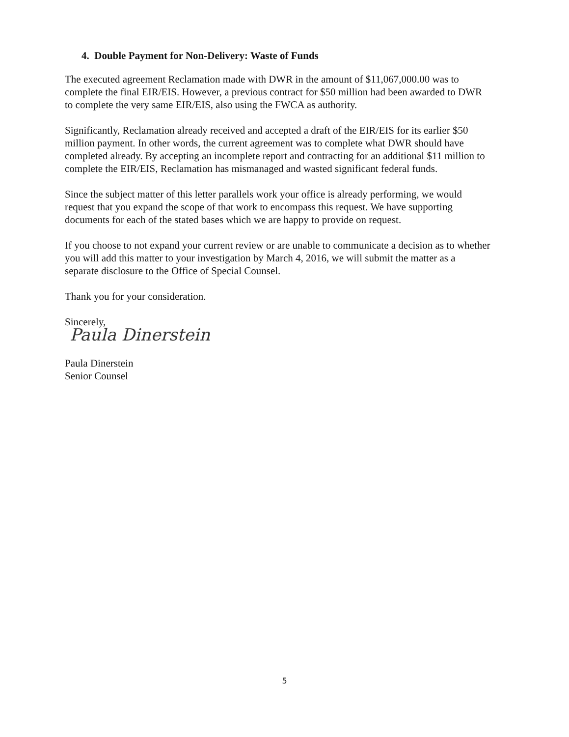4. Double Payment for Non-Delivery: Waste of Funds
The executed agreement Reclamation made with DWR in the amount of $11,067,000.00 was to complete the final EIR/EIS. However, a previous contract for $50 million had been awarded to DWR to complete the very same EIR/EIS, also using the FWCA as authority.
Significantly, Reclamation already received and accepted a draft of the EIR/EIS for its earlier $50 million payment. In other words, the current agreement was to complete what DWR should have completed already. By accepting an incomplete report and contracting for an additional $11 million to complete the EIR/EIS, Reclamation has mismanaged and wasted significant federal funds.
Since the subject matter of this letter parallels work your office is already performing, we would request that you expand the scope of that work to encompass this request. We have supporting documents for each of the stated bases which we are happy to provide on request.
If you choose to not expand your current review or are unable to communicate a decision as to whether you will add this matter to your investigation by March 4, 2016, we will submit the matter as a separate disclosure to the Office of Special Counsel.
Thank you for your consideration.
Sincerely,
Paula Dinerstein
Paula Dinerstein
Senior Counsel
5